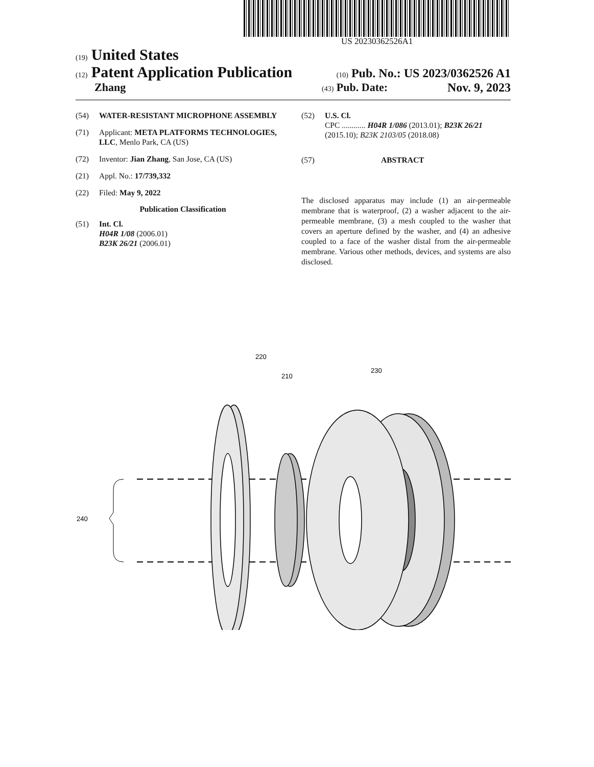US 20230362526A1
(19) United States
(12) Patent Application Publication
(10) Pub. No.: US 2023/0362526 A1
Zhang
(43) Pub. Date: Nov. 9, 2023
(54) WATER-RESISTANT MICROPHONE ASSEMBLY
(71) Applicant: META PLATFORMS TECHNOLOGIES, LLC, Menlo Park, CA (US)
(72) Inventor: Jian Zhang, San Jose, CA (US)
(21) Appl. No.: 17/739,332
(22) Filed: May 9, 2022
Publication Classification
(51) Int. Cl.
H04R 1/08 (2006.01)
B23K 26/21 (2006.01)
(52) U.S. Cl.
CPC ............ H04R 1/086 (2013.01); B23K 26/21 (2015.10); B23K 2103/05 (2018.08)
(57) ABSTRACT
The disclosed apparatus may include (1) an air-permeable membrane that is waterproof, (2) a washer adjacent to the air-permeable membrane, (3) a mesh coupled to the washer that covers an aperture defined by the washer, and (4) an adhesive coupled to a face of the washer distal from the air-permeable membrane. Various other methods, devices, and systems are also disclosed.
220
210
230
240